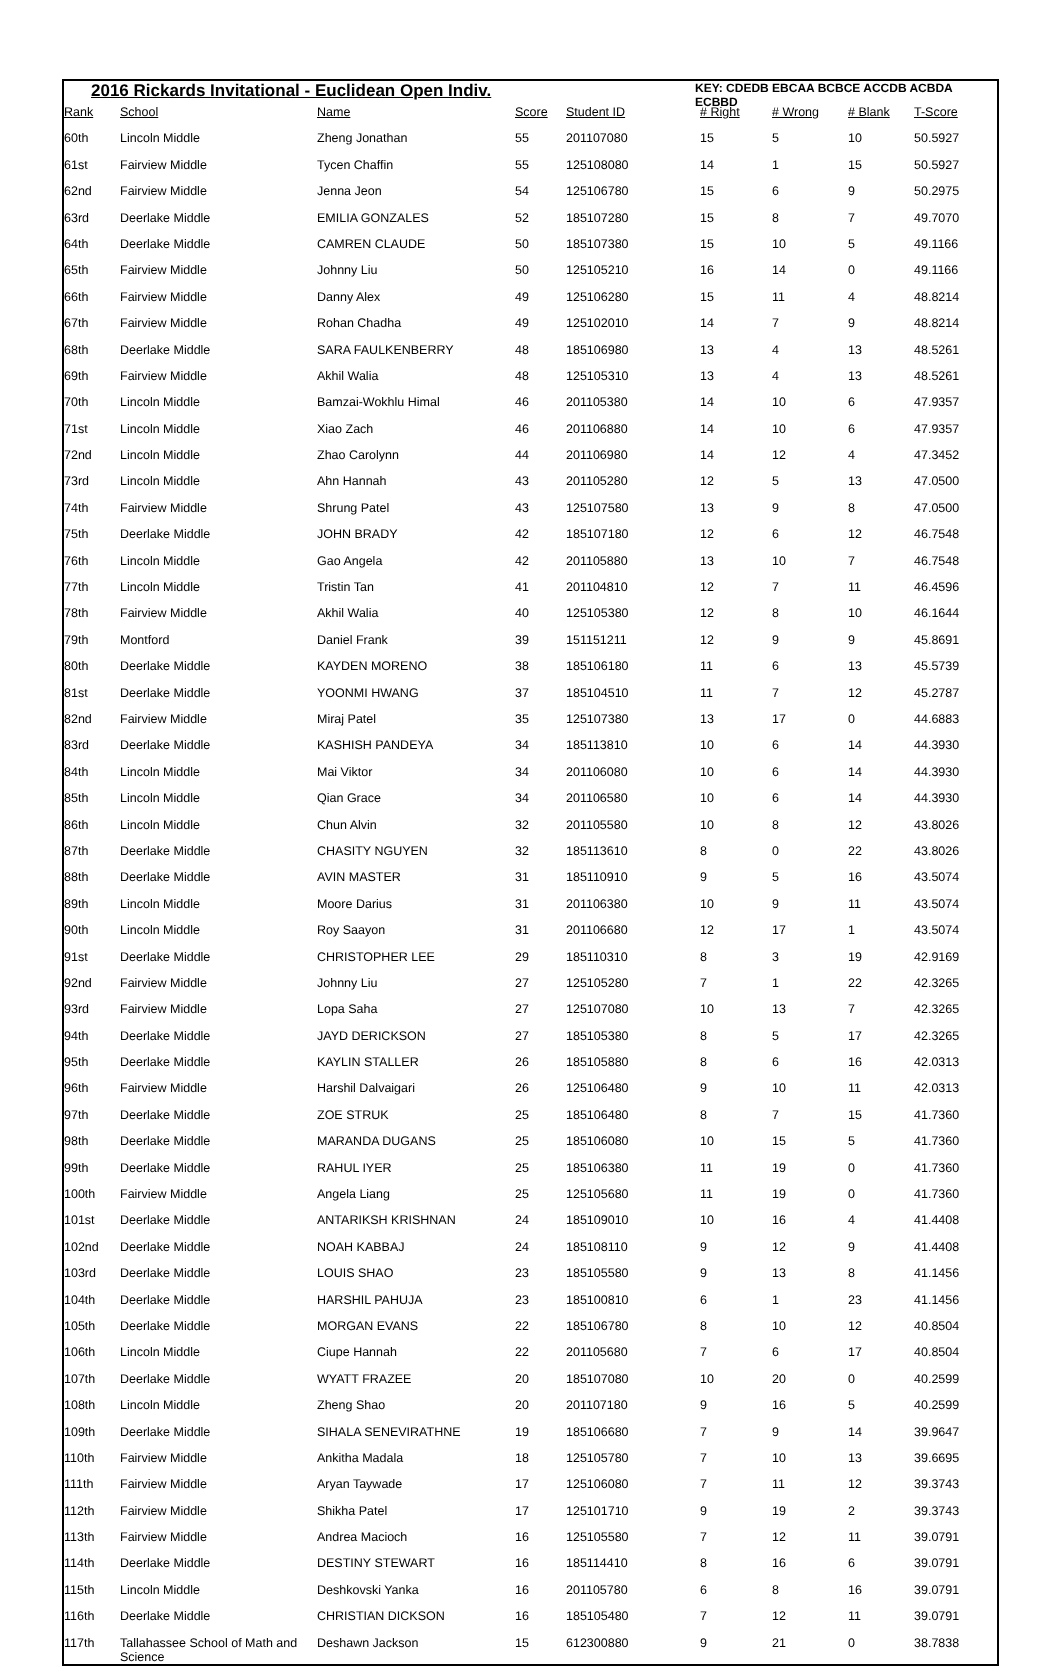2016 Rickards Invitational - Euclidean Open Indiv.
KEY: CDEDB EBCAA BCBCE ACCDB ACBDA ECBBD
| Rank | School | Name | Score | Student ID | # Right | # Wrong | # Blank | T-Score |
| --- | --- | --- | --- | --- | --- | --- | --- | --- |
| 60th | Lincoln Middle | Zheng Jonathan | 55 | 201107080 | 15 | 5 | 10 | 50.5927 |
| 61st | Fairview Middle | Tycen Chaffin | 55 | 125108080 | 14 | 1 | 15 | 50.5927 |
| 62nd | Fairview Middle | Jenna Jeon | 54 | 125106780 | 15 | 6 | 9 | 50.2975 |
| 63rd | Deerlake Middle | EMILIA GONZALES | 52 | 185107280 | 15 | 8 | 7 | 49.7070 |
| 64th | Deerlake Middle | CAMREN CLAUDE | 50 | 185107380 | 15 | 10 | 5 | 49.1166 |
| 65th | Fairview Middle | Johnny Liu | 50 | 125105210 | 16 | 14 | 0 | 49.1166 |
| 66th | Fairview Middle | Danny Alex | 49 | 125106280 | 15 | 11 | 4 | 48.8214 |
| 67th | Fairview Middle | Rohan Chadha | 49 | 125102010 | 14 | 7 | 9 | 48.8214 |
| 68th | Deerlake Middle | SARA FAULKENBERRY | 48 | 185106980 | 13 | 4 | 13 | 48.5261 |
| 69th | Fairview Middle | Akhil Walia | 48 | 125105310 | 13 | 4 | 13 | 48.5261 |
| 70th | Lincoln Middle | Bamzai-Wokhlu Himal | 46 | 201105380 | 14 | 10 | 6 | 47.9357 |
| 71st | Lincoln Middle | Xiao Zach | 46 | 201106880 | 14 | 10 | 6 | 47.9357 |
| 72nd | Lincoln Middle | Zhao Carolynn | 44 | 201106980 | 14 | 12 | 4 | 47.3452 |
| 73rd | Lincoln Middle | Ahn Hannah | 43 | 201105280 | 12 | 5 | 13 | 47.0500 |
| 74th | Fairview Middle | Shrung Patel | 43 | 125107580 | 13 | 9 | 8 | 47.0500 |
| 75th | Deerlake Middle | JOHN BRADY | 42 | 185107180 | 12 | 6 | 12 | 46.7548 |
| 76th | Lincoln Middle | Gao Angela | 42 | 201105880 | 13 | 10 | 7 | 46.7548 |
| 77th | Lincoln Middle | Tristin Tan | 41 | 201104810 | 12 | 7 | 11 | 46.4596 |
| 78th | Fairview Middle | Akhil Walia | 40 | 125105380 | 12 | 8 | 10 | 46.1644 |
| 79th | Montford | Daniel Frank | 39 | 151151211 | 12 | 9 | 9 | 45.8691 |
| 80th | Deerlake Middle | KAYDEN MORENO | 38 | 185106180 | 11 | 6 | 13 | 45.5739 |
| 81st | Deerlake Middle | YOONMI HWANG | 37 | 185104510 | 11 | 7 | 12 | 45.2787 |
| 82nd | Fairview Middle | Miraj Patel | 35 | 125107380 | 13 | 17 | 0 | 44.6883 |
| 83rd | Deerlake Middle | KASHISH PANDEYA | 34 | 185113810 | 10 | 6 | 14 | 44.3930 |
| 84th | Lincoln Middle | Mai Viktor | 34 | 201106080 | 10 | 6 | 14 | 44.3930 |
| 85th | Lincoln Middle | Qian Grace | 34 | 201106580 | 10 | 6 | 14 | 44.3930 |
| 86th | Lincoln Middle | Chun Alvin | 32 | 201105580 | 10 | 8 | 12 | 43.8026 |
| 87th | Deerlake Middle | CHASITY NGUYEN | 32 | 185113610 | 8 | 0 | 22 | 43.8026 |
| 88th | Deerlake Middle | AVIN MASTER | 31 | 185110910 | 9 | 5 | 16 | 43.5074 |
| 89th | Lincoln Middle | Moore Darius | 31 | 201106380 | 10 | 9 | 11 | 43.5074 |
| 90th | Lincoln Middle | Roy Saayon | 31 | 201106680 | 12 | 17 | 1 | 43.5074 |
| 91st | Deerlake Middle | CHRISTOPHER LEE | 29 | 185110310 | 8 | 3 | 19 | 42.9169 |
| 92nd | Fairview Middle | Johnny Liu | 27 | 125105280 | 7 | 1 | 22 | 42.3265 |
| 93rd | Fairview Middle | Lopa Saha | 27 | 125107080 | 10 | 13 | 7 | 42.3265 |
| 94th | Deerlake Middle | JAYD DERICKSON | 27 | 185105380 | 8 | 5 | 17 | 42.3265 |
| 95th | Deerlake Middle | KAYLIN STALLER | 26 | 185105880 | 8 | 6 | 16 | 42.0313 |
| 96th | Fairview Middle | Harshil Dalvaigari | 26 | 125106480 | 9 | 10 | 11 | 42.0313 |
| 97th | Deerlake Middle | ZOE STRUK | 25 | 185106480 | 8 | 7 | 15 | 41.7360 |
| 98th | Deerlake Middle | MARANDA DUGANS | 25 | 185106080 | 10 | 15 | 5 | 41.7360 |
| 99th | Deerlake Middle | RAHUL IYER | 25 | 185106380 | 11 | 19 | 0 | 41.7360 |
| 100th | Fairview Middle | Angela Liang | 25 | 125105680 | 11 | 19 | 0 | 41.7360 |
| 101st | Deerlake Middle | ANTARIKSH KRISHNAN | 24 | 185109010 | 10 | 16 | 4 | 41.4408 |
| 102nd | Deerlake Middle | NOAH KABBAJ | 24 | 185108110 | 9 | 12 | 9 | 41.4408 |
| 103rd | Deerlake Middle | LOUIS SHAO | 23 | 185105580 | 9 | 13 | 8 | 41.1456 |
| 104th | Deerlake Middle | HARSHIL PAHUJA | 23 | 185100810 | 6 | 1 | 23 | 41.1456 |
| 105th | Deerlake Middle | MORGAN EVANS | 22 | 185106780 | 8 | 10 | 12 | 40.8504 |
| 106th | Lincoln Middle | Ciupe Hannah | 22 | 201105680 | 7 | 6 | 17 | 40.8504 |
| 107th | Deerlake Middle | WYATT FRAZEE | 20 | 185107080 | 10 | 20 | 0 | 40.2599 |
| 108th | Lincoln Middle | Zheng Shao | 20 | 201107180 | 9 | 16 | 5 | 40.2599 |
| 109th | Deerlake Middle | SIHALA SENEVIRATHNE | 19 | 185106680 | 7 | 9 | 14 | 39.9647 |
| 110th | Fairview Middle | Ankitha Madala | 18 | 125105780 | 7 | 10 | 13 | 39.6695 |
| 111th | Fairview Middle | Aryan Taywade | 17 | 125106080 | 7 | 11 | 12 | 39.3743 |
| 112th | Fairview Middle | Shikha Patel | 17 | 125101710 | 9 | 19 | 2 | 39.3743 |
| 113th | Fairview Middle | Andrea Macioch | 16 | 125105580 | 7 | 12 | 11 | 39.0791 |
| 114th | Deerlake Middle | DESTINY STEWART | 16 | 185114410 | 8 | 16 | 6 | 39.0791 |
| 115th | Lincoln Middle | Deshkovski Yanka | 16 | 201105780 | 6 | 8 | 16 | 39.0791 |
| 116th | Deerlake Middle | CHRISTIAN DICKSON | 16 | 185105480 | 7 | 12 | 11 | 39.0791 |
| 117th | Tallahassee School of Math and Science | Deshawn Jackson | 15 | 612300880 | 9 | 21 | 0 | 38.7838 |